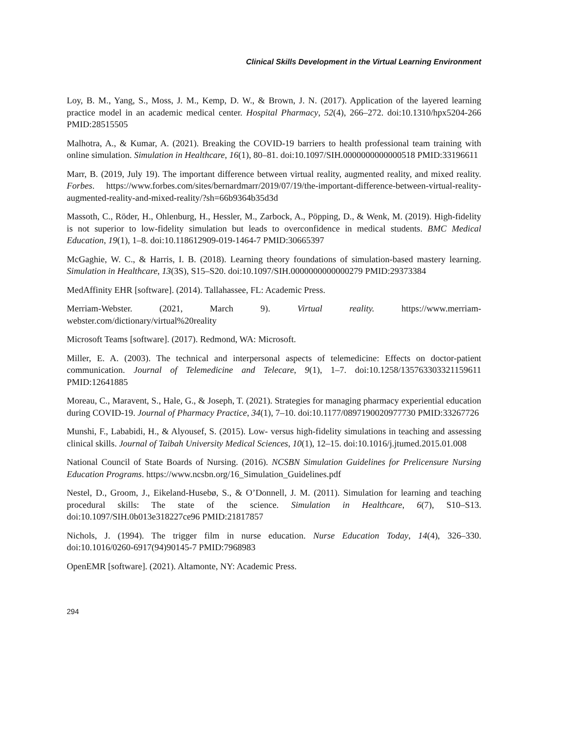Clinical Skills Development in the Virtual Learning Environment
Loy, B. M., Yang, S., Moss, J. M., Kemp, D. W., & Brown, J. N. (2017). Application of the layered learning practice model in an academic medical center. Hospital Pharmacy, 52(4), 266–272. doi:10.1310/hpx5204-266 PMID:28515505
Malhotra, A., & Kumar, A. (2021). Breaking the COVID-19 barriers to health professional team training with online simulation. Simulation in Healthcare, 16(1), 80–81. doi:10.1097/SIH.0000000000000518 PMID:33196611
Marr, B. (2019, July 19). The important difference between virtual reality, augmented reality, and mixed reality. Forbes. https://www.forbes.com/sites/bernardmarr/2019/07/19/the-important-difference-between-virtual-reality-augmented-reality-and-mixed-reality/?sh=66b9364b35d3d
Massoth, C., Röder, H., Ohlenburg, H., Hessler, M., Zarbock, A., Pöpping, D., & Wenk, M. (2019). High-fidelity is not superior to low-fidelity simulation but leads to overconfidence in medical students. BMC Medical Education, 19(1), 1–8. doi:10.118612909-019-1464-7 PMID:30665397
McGaghie, W. C., & Harris, I. B. (2018). Learning theory foundations of simulation-based mastery learning. Simulation in Healthcare, 13(3S), S15–S20. doi:10.1097/SIH.0000000000000279 PMID:29373384
MedAffinity EHR [software]. (2014). Tallahassee, FL: Academic Press.
Merriam-Webster. (2021, March 9). Virtual reality. https://www.merriam-webster.com/dictionary/virtual%20reality
Microsoft Teams [software]. (2017). Redmond, WA: Microsoft.
Miller, E. A. (2003). The technical and interpersonal aspects of telemedicine: Effects on doctor-patient communication. Journal of Telemedicine and Telecare, 9(1), 1–7. doi:10.1258/135763303321159611 PMID:12641885
Moreau, C., Maravent, S., Hale, G., & Joseph, T. (2021). Strategies for managing pharmacy experiential education during COVID-19. Journal of Pharmacy Practice, 34(1), 7–10. doi:10.1177/0897190020977730 PMID:33267726
Munshi, F., Lababidi, H., & Alyousef, S. (2015). Low- versus high-fidelity simulations in teaching and assessing clinical skills. Journal of Taibah University Medical Sciences, 10(1), 12–15. doi:10.1016/j.jtumed.2015.01.008
National Council of State Boards of Nursing. (2016). NCSBN Simulation Guidelines for Prelicensure Nursing Education Programs. https://www.ncsbn.org/16_Simulation_Guidelines.pdf
Nestel, D., Groom, J., Eikeland-Husebø, S., & O’Donnell, J. M. (2011). Simulation for learning and teaching procedural skills: The state of the science. Simulation in Healthcare, 6(7), S10–S13. doi:10.1097/SIH.0b013e318227ce96 PMID:21817857
Nichols, J. (1994). The trigger film in nurse education. Nurse Education Today, 14(4), 326–330. doi:10.1016/0260-6917(94)90145-7 PMID:7968983
OpenEMR [software]. (2021). Altamonte, NY: Academic Press.
294